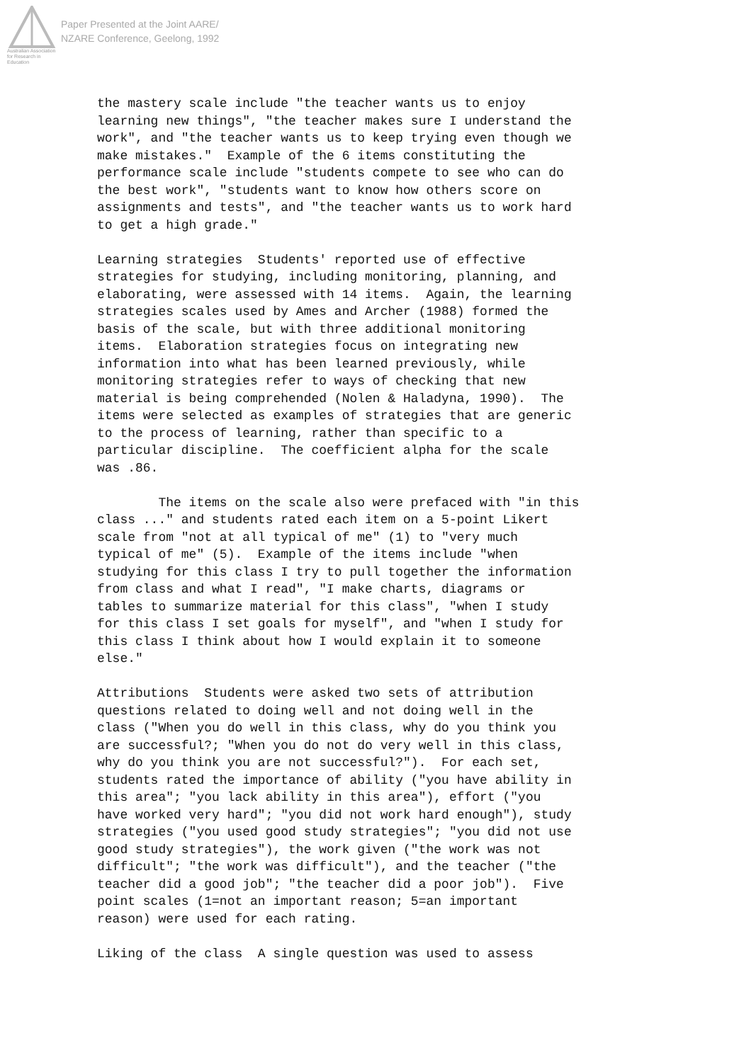Australian Association for Research in Education
Paper Presented at the Joint AARE/
NZARE Conference, Geelong, 1992
the mastery scale include "the teacher wants us to enjoy learning new things", "the teacher makes sure I understand the work", and "the teacher wants us to keep trying even though we make mistakes." Example of the 6 items constituting the performance scale include "students compete to see who can do the best work", "students want to know how others score on assignments and tests", and "the teacher wants us to work hard to get a high grade." Learning strategies Students' reported use of effective strategies for studying, including monitoring, planning, and elaborating, were assessed with 14 items. Again, the learning strategies scales used by Ames and Archer (1988) formed the basis of the scale, but with three additional monitoring items. Elaboration strategies focus on integrating new information into what has been learned previously, while monitoring strategies refer to ways of checking that new material is being comprehended (Nolen & Haladyna, 1990). The items were selected as examples of strategies that are generic to the process of learning, rather than specific to a particular discipline. The coefficient alpha for the scale was .86. The items on the scale also were prefaced with "in this class ..." and students rated each item on a 5-point Likert scale from "not at all typical of me" (1) to "very much typical of me" (5). Example of the items include "when studying for this class I try to pull together the information from class and what I read", "I make charts, diagrams or tables to summarize material for this class", "when I study for this class I set goals for myself", and "when I study for this class I think about how I would explain it to someone else." Attributions Students were asked two sets of attribution questions related to doing well and not doing well in the class ("When you do well in this class, why do you think you are successful?; "When you do not do very well in this class, why do you think you are not successful?"). For each set, students rated the importance of ability ("you have ability in this area"; "you lack ability in this area"), effort ("you have worked very hard"; "you did not work hard enough"), study strategies ("you used good study strategies"; "you did not use good study strategies"), the work given ("the work was not difficult"; "the work was difficult"), and the teacher ("the teacher did a good job"; "the teacher did a poor job"). Five point scales (1=not an important reason; 5=an important reason) were used for each rating. Liking of the class A single question was used to assess